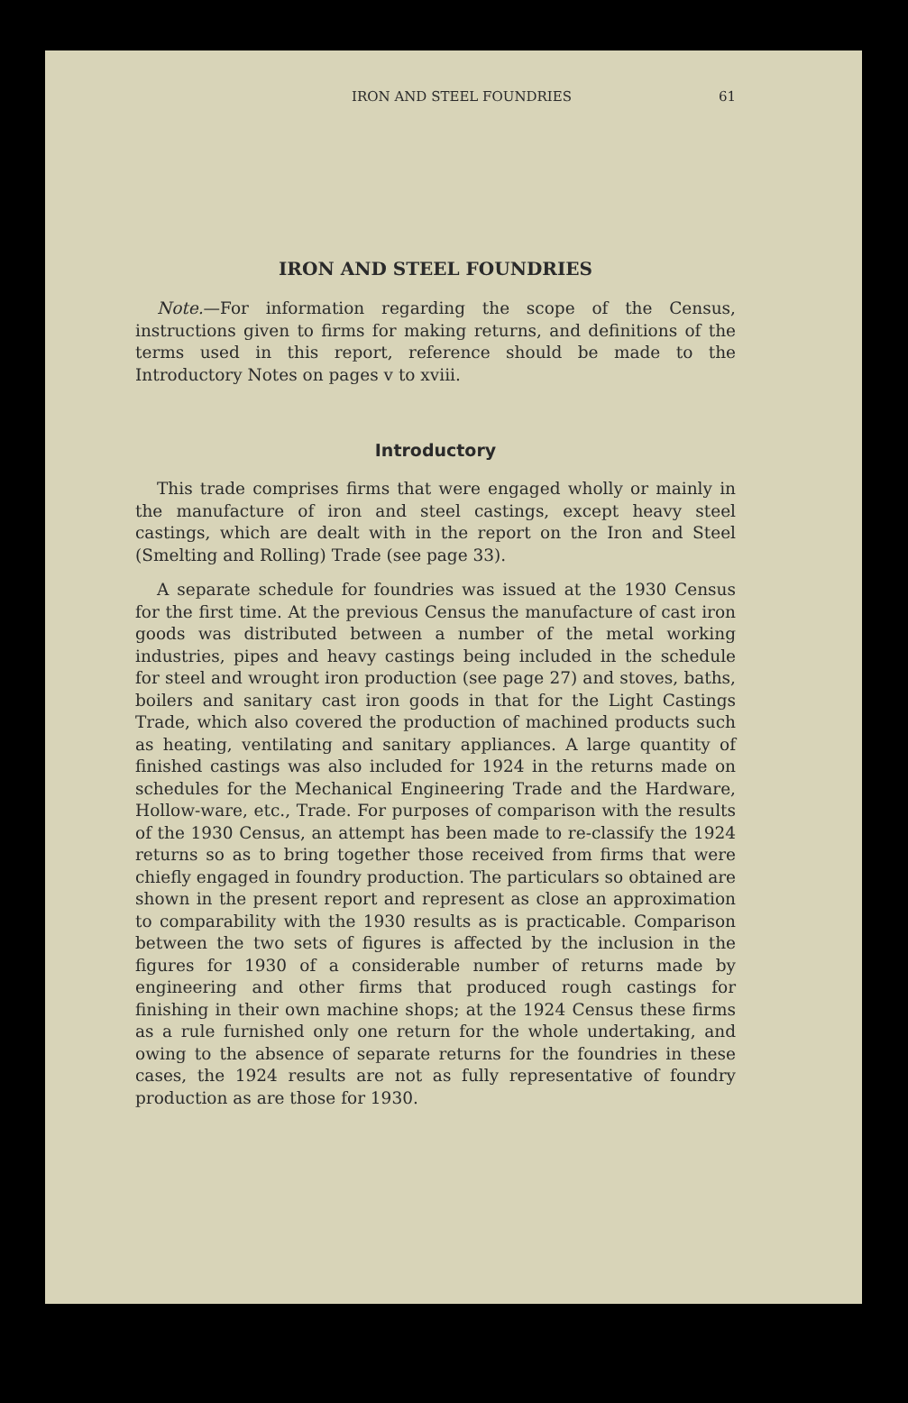IRON AND STEEL FOUNDRIES 61
IRON AND STEEL FOUNDRIES
Note.—For information regarding the scope of the Census, instructions given to firms for making returns, and definitions of the terms used in this report, reference should be made to the Introductory Notes on pages v to xviii.
Introductory
This trade comprises firms that were engaged wholly or mainly in the manufacture of iron and steel castings, except heavy steel castings, which are dealt with in the report on the Iron and Steel (Smelting and Rolling) Trade (see page 33).
A separate schedule for foundries was issued at the 1930 Census for the first time. At the previous Census the manufacture of cast iron goods was distributed between a number of the metal working industries, pipes and heavy castings being included in the schedule for steel and wrought iron production (see page 27) and stoves, baths, boilers and sanitary cast iron goods in that for the Light Castings Trade, which also covered the production of machined products such as heating, ventilating and sanitary appliances. A large quantity of finished castings was also included for 1924 in the returns made on schedules for the Mechanical Engineering Trade and the Hardware, Hollow-ware, etc., Trade. For purposes of comparison with the results of the 1930 Census, an attempt has been made to re-classify the 1924 returns so as to bring together those received from firms that were chiefly engaged in foundry production. The particulars so obtained are shown in the present report and represent as close an approximation to comparability with the 1930 results as is practicable. Comparison between the two sets of figures is affected by the inclusion in the figures for 1930 of a considerable number of returns made by engineering and other firms that produced rough castings for finishing in their own machine shops; at the 1924 Census these firms as a rule furnished only one return for the whole undertaking, and owing to the absence of separate returns for the foundries in these cases, the 1924 results are not as fully representative of foundry production as are those for 1930.